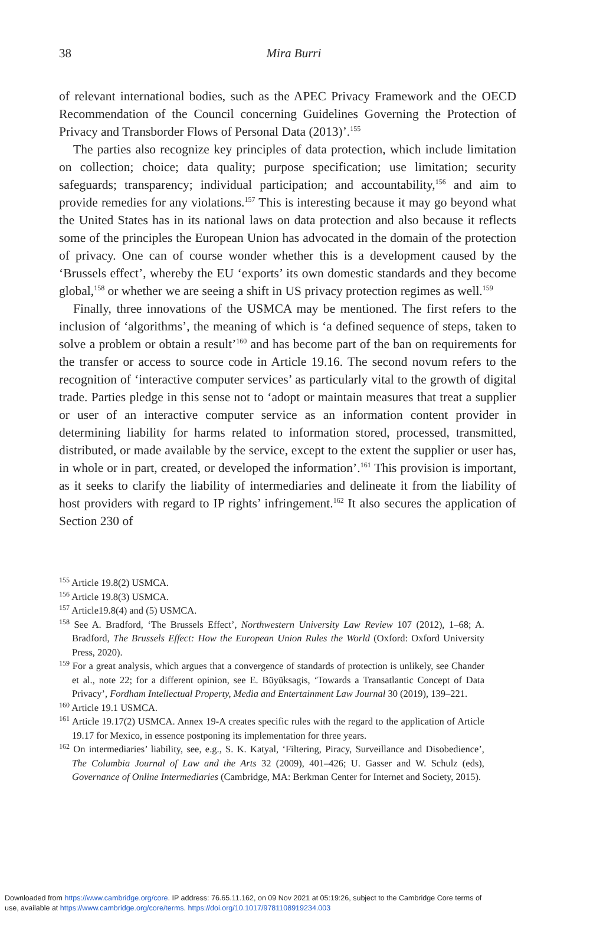38
Mira Burri
of relevant international bodies, such as the APEC Privacy Framework and the OECD Recommendation of the Council concerning Guidelines Governing the Protection of Privacy and Transborder Flows of Personal Data (2013)’.<sup>155</sup>
The parties also recognize key principles of data protection, which include limitation on collection; choice; data quality; purpose specification; use limitation; security safeguards; transparency; individual participation; and accountability,<sup>156</sup> and aim to provide remedies for any violations.<sup>157</sup> This is interesting because it may go beyond what the United States has in its national laws on data protection and also because it reflects some of the principles the European Union has advocated in the domain of the protection of privacy. One can of course wonder whether this is a development caused by the ‘Brussels effect’, whereby the EU ‘exports’ its own domestic standards and they become global,<sup>158</sup> or whether we are seeing a shift in US privacy protection regimes as well.<sup>159</sup>
Finally, three innovations of the USMCA may be mentioned. The first refers to the inclusion of ‘algorithms’, the meaning of which is ‘a defined sequence of steps, taken to solve a problem or obtain a result’<sup>160</sup> and has become part of the ban on requirements for the transfer or access to source code in Article 19.16. The second novum refers to the recognition of ‘interactive computer services’ as particularly vital to the growth of digital trade. Parties pledge in this sense not to ‘adopt or maintain measures that treat a supplier or user of an interactive computer service as an information content provider in determining liability for harms related to information stored, processed, transmitted, distributed, or made available by the service, except to the extent the supplier or user has, in whole or in part, created, or developed the information’.<sup>161</sup> This provision is important, as it seeks to clarify the liability of intermediaries and delineate it from the liability of host providers with regard to IP rights’ infringement.<sup>162</sup> It also secures the application of Section 230 of
<sup>155</sup> Article 19.8(2) USMCA.
<sup>156</sup> Article 19.8(3) USMCA.
<sup>157</sup> Article19.8(4) and (5) USMCA.
<sup>158</sup> See A. Bradford, ‘The Brussels Effect’, Northwestern University Law Review 107 (2012), 1–68; A. Bradford, The Brussels Effect: How the European Union Rules the World (Oxford: Oxford University Press, 2020).
<sup>159</sup> For a great analysis, which argues that a convergence of standards of protection is unlikely, see Chander et al., note 22; for a different opinion, see E. Büyüksagis, ‘Towards a Transatlantic Concept of Data Privacy’, Fordham Intellectual Property, Media and Entertainment Law Journal 30 (2019), 139–221.
<sup>160</sup> Article 19.1 USMCA.
<sup>161</sup> Article 19.17(2) USMCA. Annex 19-A creates specific rules with the regard to the application of Article 19.17 for Mexico, in essence postponing its implementation for three years.
<sup>162</sup> On intermediaries’ liability, see, e.g., S. K. Katyal, ‘Filtering, Piracy, Surveillance and Disobedience’, The Columbia Journal of Law and the Arts 32 (2009), 401–426; U. Gasser and W. Schulz (eds), Governance of Online Intermediaries (Cambridge, MA: Berkman Center for Internet and Society, 2015).
Downloaded from https://www.cambridge.org/core. IP address: 76.65.11.162, on 09 Nov 2021 at 05:19:26, subject to the Cambridge Core terms of
use, available at https://www.cambridge.org/core/terms. https://doi.org/10.1017/9781108919234.003